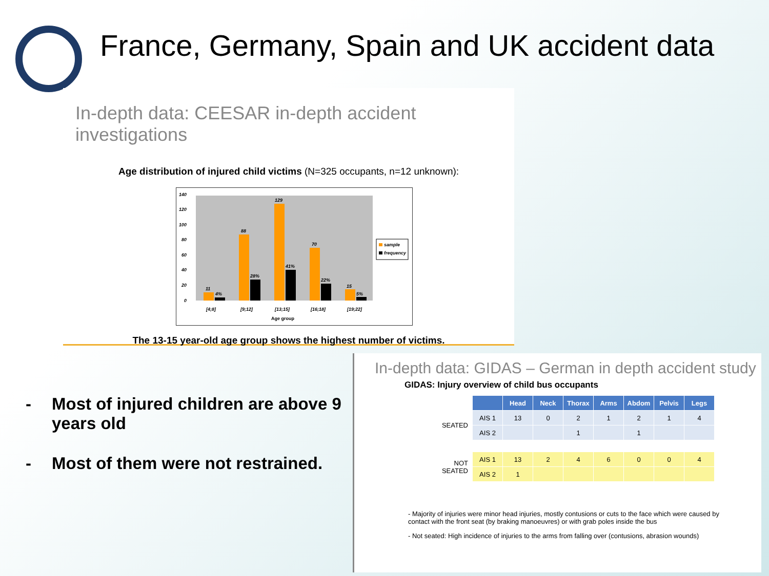France, Germany, Spain and UK accident data
In-depth data: CEESAR in-depth accident investigations
Age distribution of injured child victims (N=325 occupants, n=12 unknown):
0
20
40
60
80
100
120
140
11
4%
88
28%
129
41%
70
22%
15
5%
[4;8]
[9;12]
[13;15]
[16;18]
[19;22]
Age group
sample
frequency
The 13-15 year-old age group shows the highest number of victims.
- Most of injured children are above 9 years old
- Most of them were not restrained.
In-depth data: GIDAS – German in depth accident study
GIDAS: Injury overview of child bus occupants
| | | Head | Neck | Thorax | Arms | Abdom | Pelvis | Legs |
| --- | --- | --- | --- | --- | --- | --- | --- | --- |
| SEATED | AIS 1 | 13 | 0 | 2 | 1 | 2 | 1 | 4 |
| | AIS 2 | | | 1 | | 1 | | |
| NOT SEATED | AIS 1 | 13 | 2 | 4 | 6 | 0 | 0 | 4 |
| | AIS 2 | 1 | | | | | | |
- Majority of injuries were minor head injuries, mostly contusions or cuts to the face which were caused by contact with the front seat (by braking manoeuvres) or with grab poles inside the bus
- Not seated: High incidence of injuries to the arms from falling over (contusions, abrasion wounds)